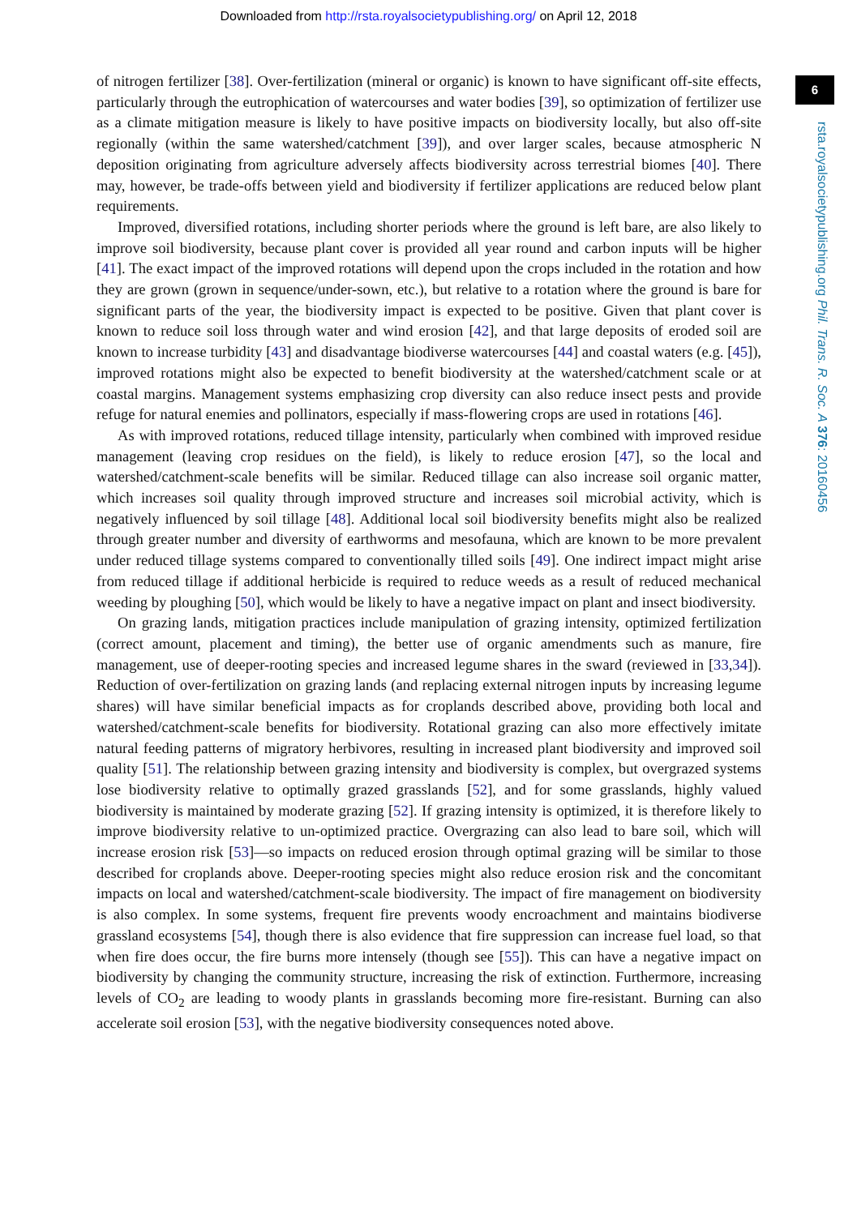Downloaded from http://rsta.royalsocietypublishing.org/ on April 12, 2018
6
rsta.royalsocietypublishing.org Phil. Trans. R. Soc. A 376: 20160456
of nitrogen fertilizer [38]. Over-fertilization (mineral or organic) is known to have significant off-site effects, particularly through the eutrophication of watercourses and water bodies [39], so optimization of fertilizer use as a climate mitigation measure is likely to have positive impacts on biodiversity locally, but also off-site regionally (within the same watershed/catchment [39]), and over larger scales, because atmospheric N deposition originating from agriculture adversely affects biodiversity across terrestrial biomes [40]. There may, however, be trade-offs between yield and biodiversity if fertilizer applications are reduced below plant requirements.
Improved, diversified rotations, including shorter periods where the ground is left bare, are also likely to improve soil biodiversity, because plant cover is provided all year round and carbon inputs will be higher [41]. The exact impact of the improved rotations will depend upon the crops included in the rotation and how they are grown (grown in sequence/under-sown, etc.), but relative to a rotation where the ground is bare for significant parts of the year, the biodiversity impact is expected to be positive. Given that plant cover is known to reduce soil loss through water and wind erosion [42], and that large deposits of eroded soil are known to increase turbidity [43] and disadvantage biodiverse watercourses [44] and coastal waters (e.g. [45]), improved rotations might also be expected to benefit biodiversity at the watershed/catchment scale or at coastal margins. Management systems emphasizing crop diversity can also reduce insect pests and provide refuge for natural enemies and pollinators, especially if mass-flowering crops are used in rotations [46].
As with improved rotations, reduced tillage intensity, particularly when combined with improved residue management (leaving crop residues on the field), is likely to reduce erosion [47], so the local and watershed/catchment-scale benefits will be similar. Reduced tillage can also increase soil organic matter, which increases soil quality through improved structure and increases soil microbial activity, which is negatively influenced by soil tillage [48]. Additional local soil biodiversity benefits might also be realized through greater number and diversity of earthworms and mesofauna, which are known to be more prevalent under reduced tillage systems compared to conventionally tilled soils [49]. One indirect impact might arise from reduced tillage if additional herbicide is required to reduce weeds as a result of reduced mechanical weeding by ploughing [50], which would be likely to have a negative impact on plant and insect biodiversity.
On grazing lands, mitigation practices include manipulation of grazing intensity, optimized fertilization (correct amount, placement and timing), the better use of organic amendments such as manure, fire management, use of deeper-rooting species and increased legume shares in the sward (reviewed in [33,34]). Reduction of over-fertilization on grazing lands (and replacing external nitrogen inputs by increasing legume shares) will have similar beneficial impacts as for croplands described above, providing both local and watershed/catchment-scale benefits for biodiversity. Rotational grazing can also more effectively imitate natural feeding patterns of migratory herbivores, resulting in increased plant biodiversity and improved soil quality [51]. The relationship between grazing intensity and biodiversity is complex, but overgrazed systems lose biodiversity relative to optimally grazed grasslands [52], and for some grasslands, highly valued biodiversity is maintained by moderate grazing [52]. If grazing intensity is optimized, it is therefore likely to improve biodiversity relative to un-optimized practice. Overgrazing can also lead to bare soil, which will increase erosion risk [53]—so impacts on reduced erosion through optimal grazing will be similar to those described for croplands above. Deeper-rooting species might also reduce erosion risk and the concomitant impacts on local and watershed/catchment-scale biodiversity. The impact of fire management on biodiversity is also complex. In some systems, frequent fire prevents woody encroachment and maintains biodiverse grassland ecosystems [54], though there is also evidence that fire suppression can increase fuel load, so that when fire does occur, the fire burns more intensely (though see [55]). This can have a negative impact on biodiversity by changing the community structure, increasing the risk of extinction. Furthermore, increasing levels of CO<sub>2</sub> are leading to woody plants in grasslands becoming more fire-resistant. Burning can also accelerate soil erosion [53], with the negative biodiversity consequences noted above.